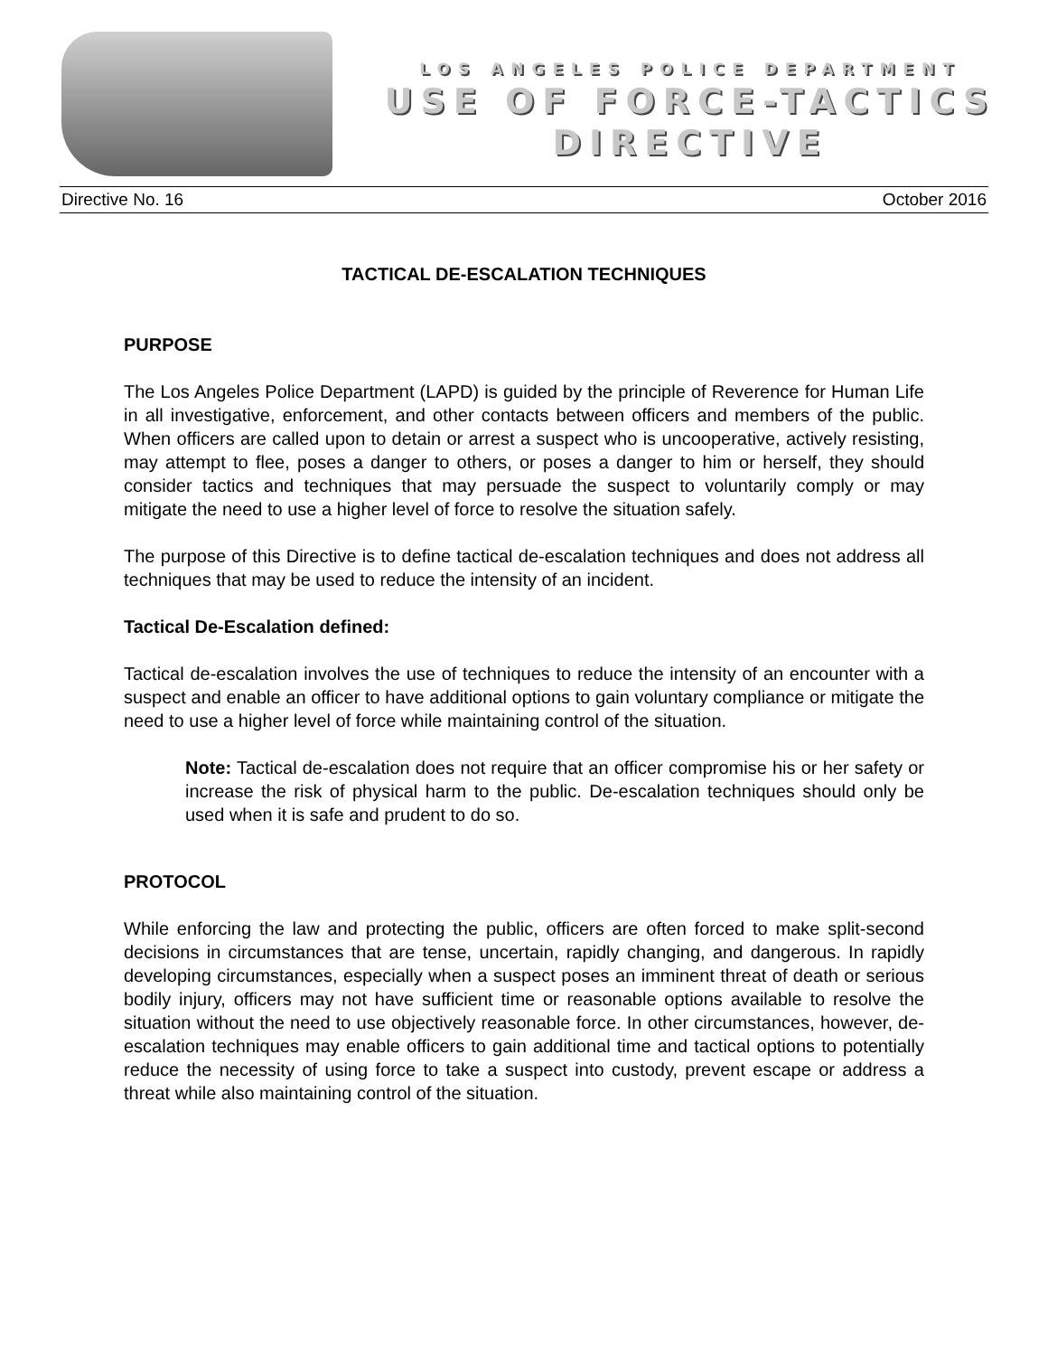LOS ANGELES POLICE DEPARTMENT
USE OF FORCE-TACTICS
DIRECTIVE
Directive No. 16 October 2016
TACTICAL DE-ESCALATION TECHNIQUES
PURPOSE
The Los Angeles Police Department (LAPD) is guided by the principle of Reverence for Human Life in all investigative, enforcement, and other contacts between officers and members of the public. When officers are called upon to detain or arrest a suspect who is uncooperative, actively resisting, may attempt to flee, poses a danger to others, or poses a danger to him or herself, they should consider tactics and techniques that may persuade the suspect to voluntarily comply or may mitigate the need to use a higher level of force to resolve the situation safely.
The purpose of this Directive is to define tactical de-escalation techniques and does not address all techniques that may be used to reduce the intensity of an incident.
Tactical De-Escalation defined:
Tactical de-escalation involves the use of techniques to reduce the intensity of an encounter with a suspect and enable an officer to have additional options to gain voluntary compliance or mitigate the need to use a higher level of force while maintaining control of the situation.
Note: Tactical de-escalation does not require that an officer compromise his or her safety or increase the risk of physical harm to the public. De-escalation techniques should only be used when it is safe and prudent to do so.
PROTOCOL
While enforcing the law and protecting the public, officers are often forced to make split-second decisions in circumstances that are tense, uncertain, rapidly changing, and dangerous. In rapidly developing circumstances, especially when a suspect poses an imminent threat of death or serious bodily injury, officers may not have sufficient time or reasonable options available to resolve the situation without the need to use objectively reasonable force. In other circumstances, however, de-escalation techniques may enable officers to gain additional time and tactical options to potentially reduce the necessity of using force to take a suspect into custody, prevent escape or address a threat while also maintaining control of the situation.